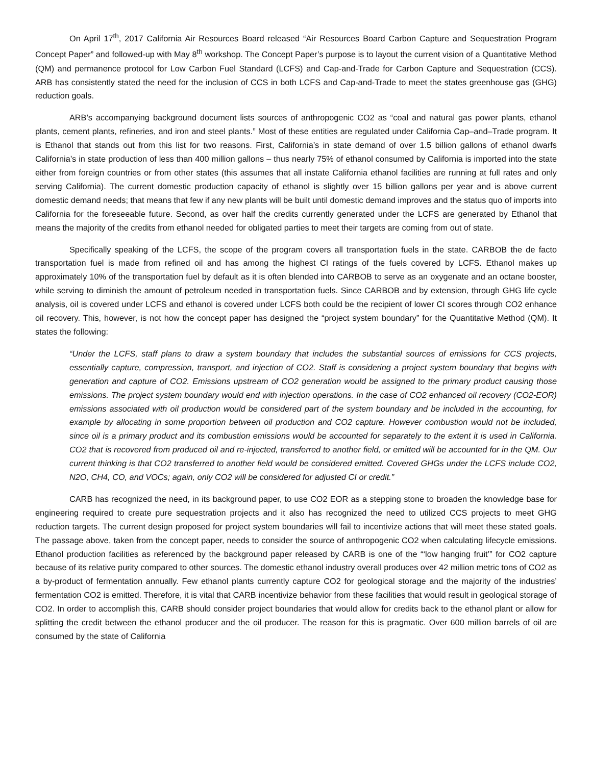On April 17<sup>th</sup>, 2017 California Air Resources Board released “Air Resources Board Carbon Capture and Sequestration Program Concept Paper” and followed-up with May 8<sup>th</sup> workshop. The Concept Paper’s purpose is to layout the current vision of a Quantitative Method (QM) and permanence protocol for Low Carbon Fuel Standard (LCFS) and Cap-and-Trade for Carbon Capture and Sequestration (CCS). ARB has consistently stated the need for the inclusion of CCS in both LCFS and Cap-and-Trade to meet the states greenhouse gas (GHG) reduction goals.
ARB’s accompanying background document lists sources of anthropogenic CO2 as “coal and natural gas power plants, ethanol plants, cement plants, refineries, and iron and steel plants.” Most of these entities are regulated under California Cap–and–Trade program. It is Ethanol that stands out from this list for two reasons. First, California’s in state demand of over 1.5 billion gallons of ethanol dwarfs California’s in state production of less than 400 million gallons – thus nearly 75% of ethanol consumed by California is imported into the state either from foreign countries or from other states (this assumes that all instate California ethanol facilities are running at full rates and only serving California). The current domestic production capacity of ethanol is slightly over 15 billion gallons per year and is above current domestic demand needs; that means that few if any new plants will be built until domestic demand improves and the status quo of imports into California for the foreseeable future. Second, as over half the credits currently generated under the LCFS are generated by Ethanol that means the majority of the credits from ethanol needed for obligated parties to meet their targets are coming from out of state.
Specifically speaking of the LCFS, the scope of the program covers all transportation fuels in the state. CARBOB the de facto transportation fuel is made from refined oil and has among the highest CI ratings of the fuels covered by LCFS. Ethanol makes up approximately 10% of the transportation fuel by default as it is often blended into CARBOB to serve as an oxygenate and an octane booster, while serving to diminish the amount of petroleum needed in transportation fuels. Since CARBOB and by extension, through GHG life cycle analysis, oil is covered under LCFS and ethanol is covered under LCFS both could be the recipient of lower CI scores through CO2 enhance oil recovery. This, however, is not how the concept paper has designed the “project system boundary” for the Quantitative Method (QM). It states the following:
“Under the LCFS, staff plans to draw a system boundary that includes the substantial sources of emissions for CCS projects, essentially capture, compression, transport, and injection of CO2. Staff is considering a project system boundary that begins with generation and capture of CO2. Emissions upstream of CO2 generation would be assigned to the primary product causing those emissions. The project system boundary would end with injection operations. In the case of CO2 enhanced oil recovery (CO2-EOR) emissions associated with oil production would be considered part of the system boundary and be included in the accounting, for example by allocating in some proportion between oil production and CO2 capture. However combustion would not be included, since oil is a primary product and its combustion emissions would be accounted for separately to the extent it is used in California. CO2 that is recovered from produced oil and re-injected, transferred to another field, or emitted will be accounted for in the QM. Our current thinking is that CO2 transferred to another field would be considered emitted. Covered GHGs under the LCFS include CO2, N2O, CH4, CO, and VOCs; again, only CO2 will be considered for adjusted CI or credit.”
CARB has recognized the need, in its background paper, to use CO2 EOR as a stepping stone to broaden the knowledge base for engineering required to create pure sequestration projects and it also has recognized the need to utilized CCS projects to meet GHG reduction targets. The current design proposed for project system boundaries will fail to incentivize actions that will meet these stated goals. The passage above, taken from the concept paper, needs to consider the source of anthropogenic CO2 when calculating lifecycle emissions. Ethanol production facilities as referenced by the background paper released by CARB is one of the “‘low hanging fruit’” for CO2 capture because of its relative purity compared to other sources. The domestic ethanol industry overall produces over 42 million metric tons of CO2 as a by-product of fermentation annually. Few ethanol plants currently capture CO2 for geological storage and the majority of the industries’ fermentation CO2 is emitted. Therefore, it is vital that CARB incentivize behavior from these facilities that would result in geological storage of CO2. In order to accomplish this, CARB should consider project boundaries that would allow for credits back to the ethanol plant or allow for splitting the credit between the ethanol producer and the oil producer. The reason for this is pragmatic. Over 600 million barrels of oil are consumed by the state of California